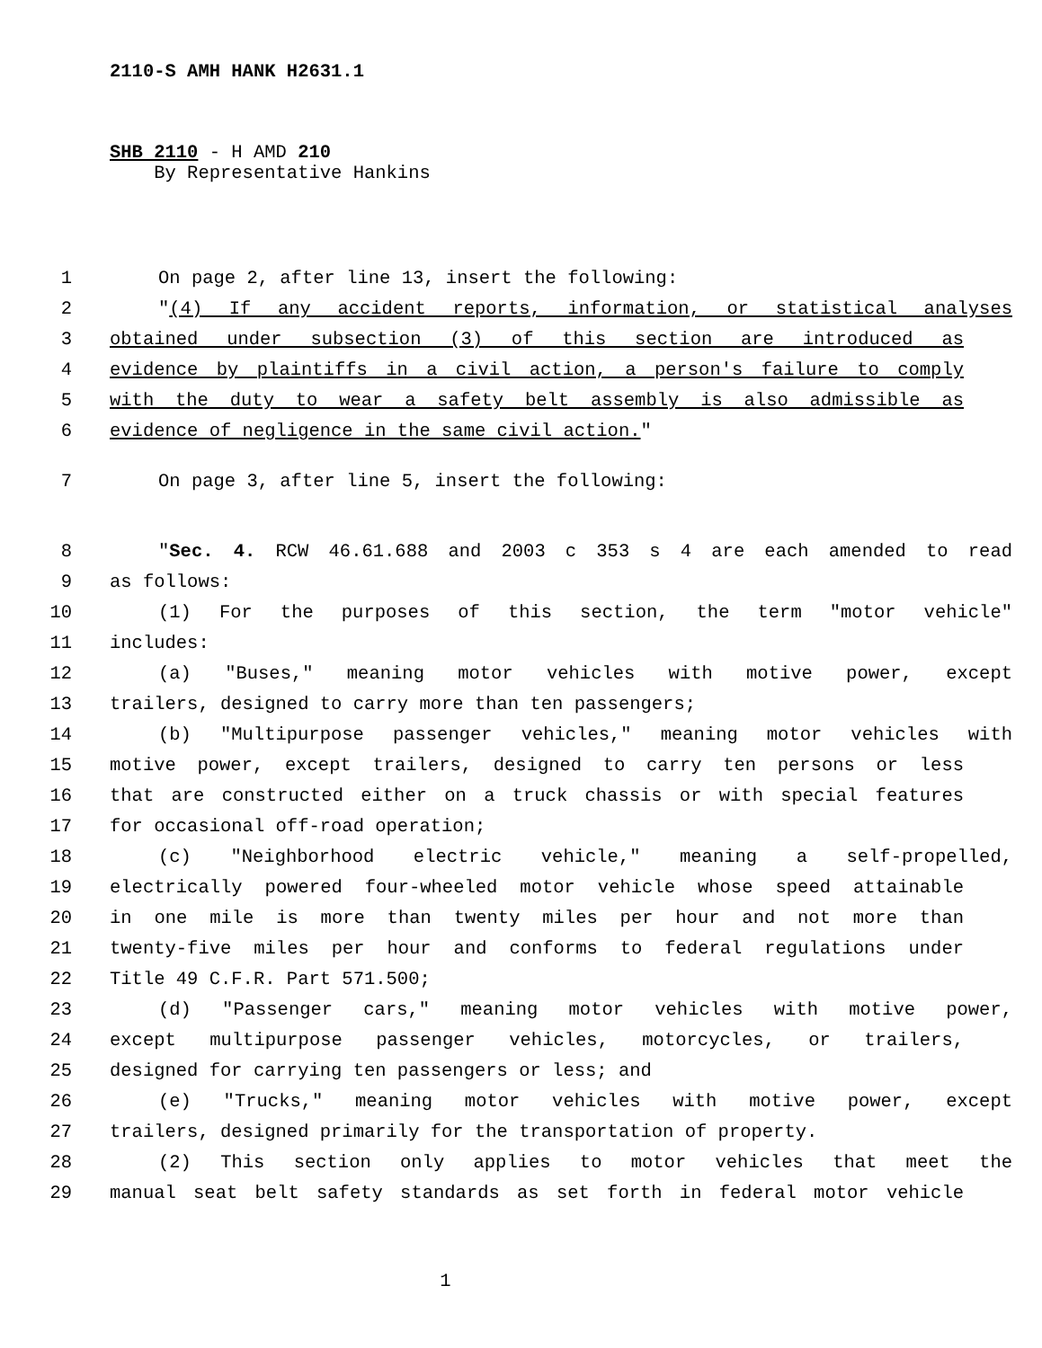2110-S AMH HANK H2631.1
SHB 2110 - H AMD 210
By Representative Hankins
1 On page 2, after line 13, insert the following:
2 "(4) If any accident reports, information, or statistical analyses
3 obtained under subsection (3) of this section are introduced as
4 evidence by plaintiffs in a civil action, a person's failure to comply
5 with the duty to wear a safety belt assembly is also admissible as
6 evidence of negligence in the same civil action."
7 On page 3, after line 5, insert the following:
8 "Sec. 4. RCW 46.61.688 and 2003 c 353 s 4 are each amended to read
9 as follows:
10 (1) For the purposes of this section, the term "motor vehicle"
11 includes:
12 (a) "Buses," meaning motor vehicles with motive power, except
13 trailers, designed to carry more than ten passengers;
14 (b) "Multipurpose passenger vehicles," meaning motor vehicles with
15 motive power, except trailers, designed to carry ten persons or less
16 that are constructed either on a truck chassis or with special features
17 for occasional off-road operation;
18 (c) "Neighborhood electric vehicle," meaning a self-propelled,
19 electrically powered four-wheeled motor vehicle whose speed attainable
20 in one mile is more than twenty miles per hour and not more than
21 twenty-five miles per hour and conforms to federal regulations under
22 Title 49 C.F.R. Part 571.500;
23 (d) "Passenger cars," meaning motor vehicles with motive power,
24 except multipurpose passenger vehicles, motorcycles, or trailers,
25 designed for carrying ten passengers or less; and
26 (e) "Trucks," meaning motor vehicles with motive power, except
27 trailers, designed primarily for the transportation of property.
28 (2) This section only applies to motor vehicles that meet the
29 manual seat belt safety standards as set forth in federal motor vehicle
1